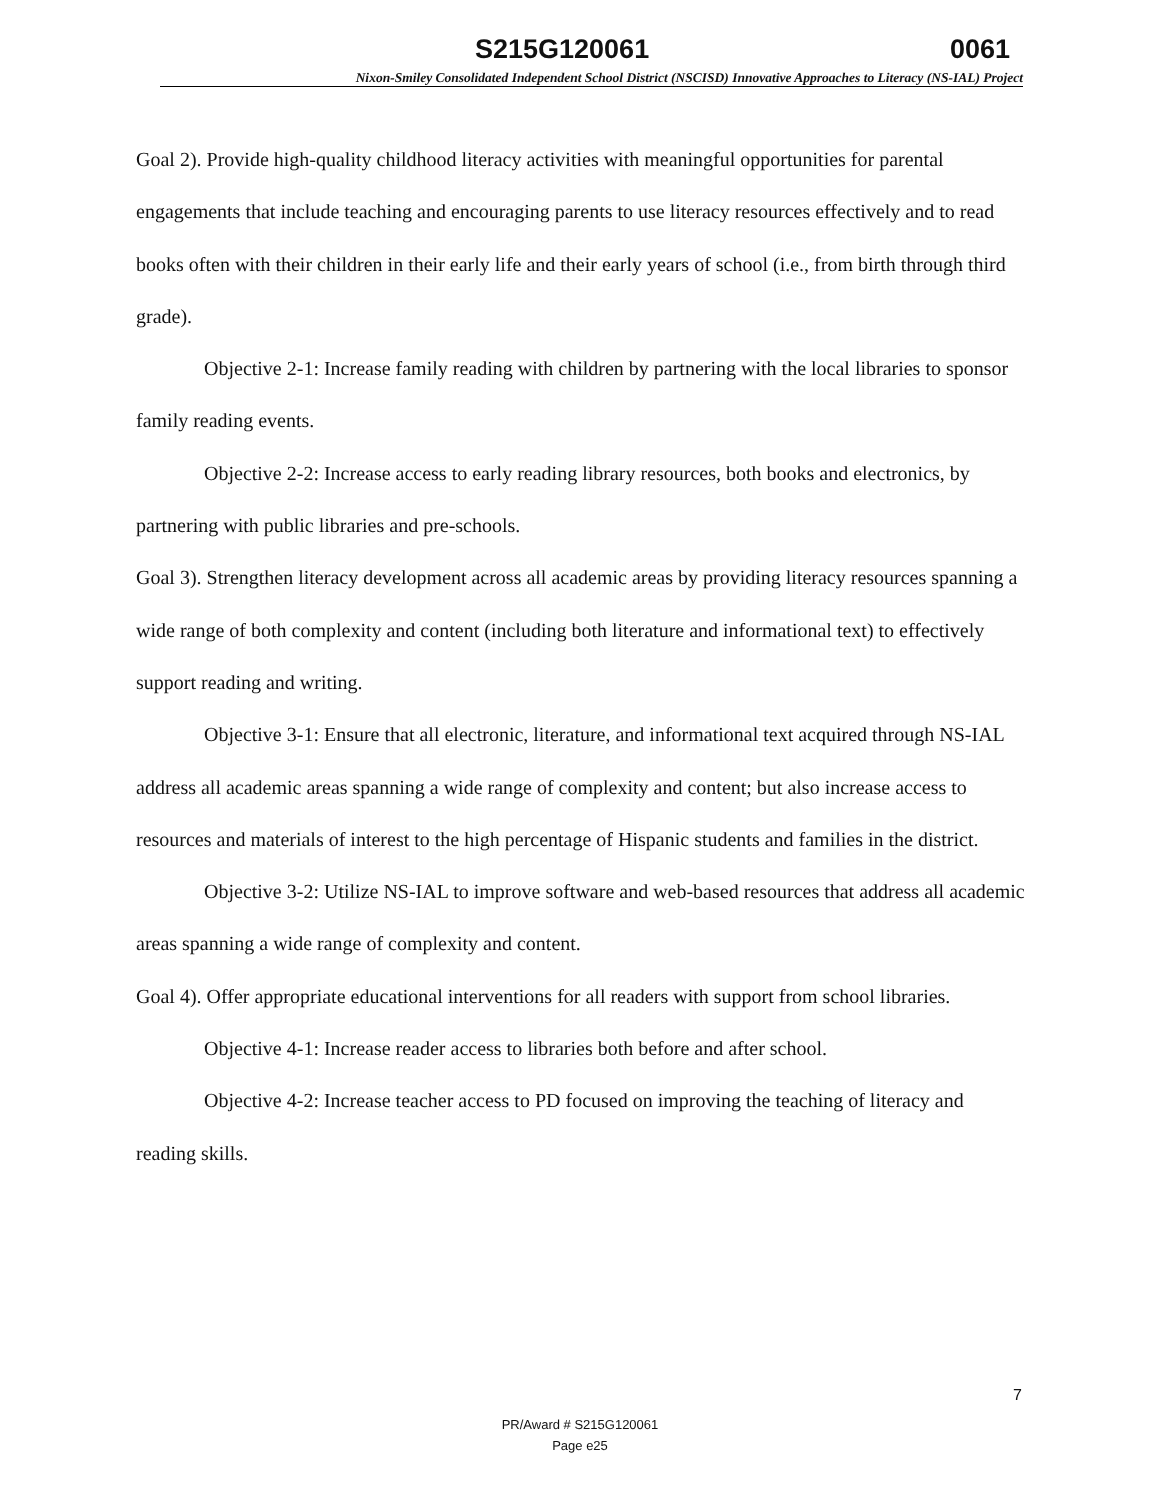S215G120061 0061
Nixon-Smiley Consolidated Independent School District (NSCISD) Innovative Approaches to Literacy (NS-IAL) Project
Goal 2). Provide high-quality childhood literacy activities with meaningful opportunities for parental engagements that include teaching and encouraging parents to use literacy resources effectively and to read books often with their children in their early life and their early years of school (i.e., from birth through third grade).
Objective 2-1: Increase family reading with children by partnering with the local libraries to sponsor family reading events.
Objective 2-2: Increase access to early reading library resources, both books and electronics, by partnering with public libraries and pre-schools.
Goal 3). Strengthen literacy development across all academic areas by providing literacy resources spanning a wide range of both complexity and content (including both literature and informational text) to effectively support reading and writing.
Objective 3-1: Ensure that all electronic, literature, and informational text acquired through NS-IAL address all academic areas spanning a wide range of complexity and content; but also increase access to resources and materials of interest to the high percentage of Hispanic students and families in the district.
Objective 3-2: Utilize NS-IAL to improve software and web-based resources that address all academic areas spanning a wide range of complexity and content.
Goal 4). Offer appropriate educational interventions for all readers with support from school libraries.
Objective 4-1: Increase reader access to libraries both before and after school.
Objective 4-2: Increase teacher access to PD focused on improving the teaching of literacy and reading skills.
7
PR/Award # S215G120061
Page e25